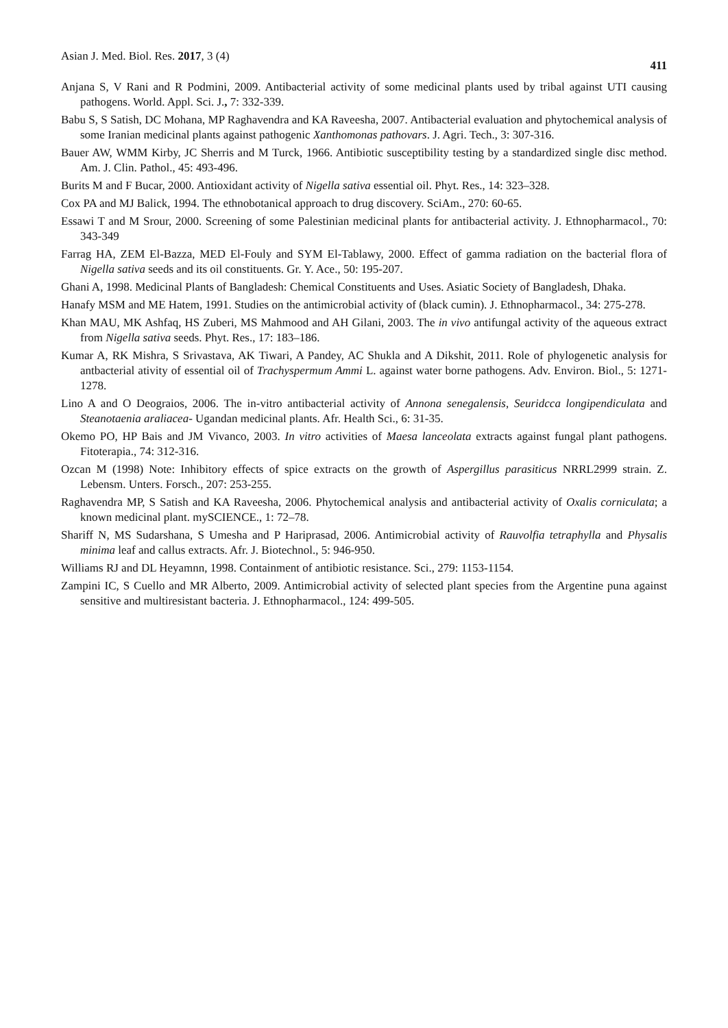Asian J. Med. Biol. Res. 2017, 3 (4) 411
Anjana S, V Rani and R Podmini, 2009. Antibacterial activity of some medicinal plants used by tribal against UTI causing pathogens. World. Appl. Sci. J., 7: 332-339.
Babu S, S Satish, DC Mohana, MP Raghavendra and KA Raveesha, 2007. Antibacterial evaluation and phytochemical analysis of some Iranian medicinal plants against pathogenic Xanthomonas pathovars. J. Agri. Tech., 3: 307-316.
Bauer AW, WMM Kirby, JC Sherris and M Turck, 1966. Antibiotic susceptibility testing by a standardized single disc method. Am. J. Clin. Pathol., 45: 493-496.
Burits M and F Bucar, 2000. Antioxidant activity of Nigella sativa essential oil. Phyt. Res., 14: 323–328.
Cox PA and MJ Balick, 1994. The ethnobotanical approach to drug discovery. SciAm., 270: 60-65.
Essawi T and M Srour, 2000. Screening of some Palestinian medicinal plants for antibacterial activity. J. Ethnopharmacol., 70: 343-349
Farrag HA, ZEM El-Bazza, MED El-Fouly and SYM El-Tablawy, 2000. Effect of gamma radiation on the bacterial flora of Nigella sativa seeds and its oil constituents. Gr. Y. Ace., 50: 195-207.
Ghani A, 1998. Medicinal Plants of Bangladesh: Chemical Constituents and Uses. Asiatic Society of Bangladesh, Dhaka.
Hanafy MSM and ME Hatem, 1991. Studies on the antimicrobial activity of (black cumin). J. Ethnopharmacol., 34: 275-278.
Khan MAU, MK Ashfaq, HS Zuberi, MS Mahmood and AH Gilani, 2003. The in vivo antifungal activity of the aqueous extract from Nigella sativa seeds. Phyt. Res., 17: 183–186.
Kumar A, RK Mishra, S Srivastava, AK Tiwari, A Pandey, AC Shukla and A Dikshit, 2011. Role of phylogenetic analysis for antbacterial ativity of essential oil of Trachyspermum Ammi L. against water borne pathogens. Adv. Environ. Biol., 5: 1271-1278.
Lino A and O Deograios, 2006. The in-vitro antibacterial activity of Annona senegalensis, Seuridcca longipendiculata and Steanotaenia araliacea- Ugandan medicinal plants. Afr. Health Sci., 6: 31-35.
Okemo PO, HP Bais and JM Vivanco, 2003. In vitro activities of Maesa lanceolata extracts against fungal plant pathogens. Fitoterapia., 74: 312-316.
Ozcan M (1998) Note: Inhibitory effects of spice extracts on the growth of Aspergillus parasiticus NRRL2999 strain. Z. Lebensm. Unters. Forsch., 207: 253-255.
Raghavendra MP, S Satish and KA Raveesha, 2006. Phytochemical analysis and antibacterial activity of Oxalis corniculata; a known medicinal plant. mySCIENCE., 1: 72–78.
Shariff N, MS Sudarshana, S Umesha and P Hariprasad, 2006. Antimicrobial activity of Rauvolfia tetraphylla and Physalis minima leaf and callus extracts. Afr. J. Biotechnol., 5: 946-950.
Williams RJ and DL Heyamnn, 1998. Containment of antibiotic resistance. Sci., 279: 1153-1154.
Zampini IC, S Cuello and MR Alberto, 2009. Antimicrobial activity of selected plant species from the Argentine puna against sensitive and multiresistant bacteria. J. Ethnopharmacol., 124: 499-505.